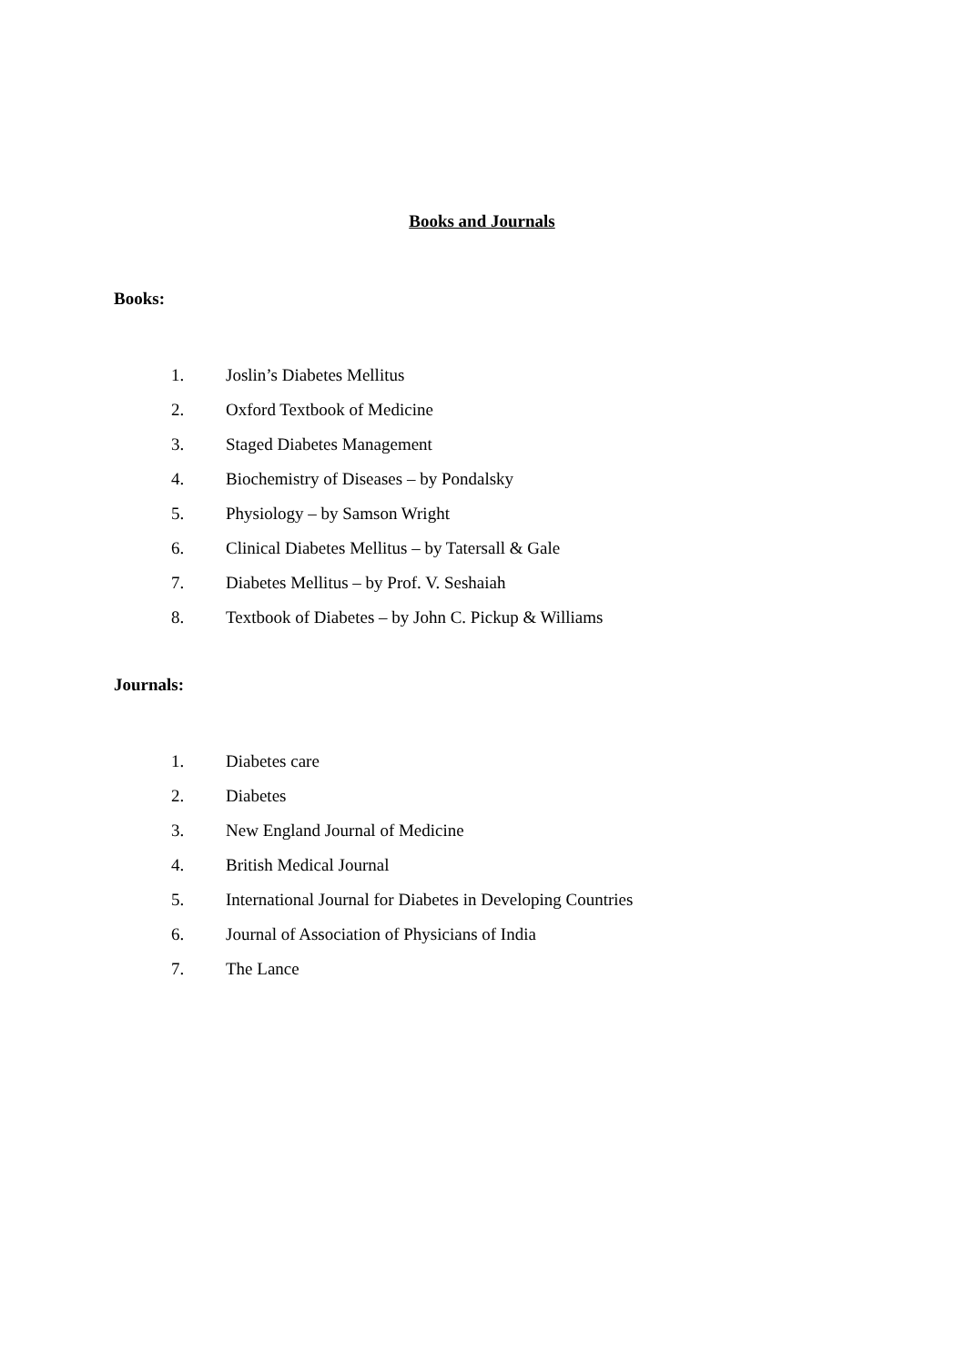Books and Journals
Books:
1. Joslin’s Diabetes Mellitus
2. Oxford Textbook of Medicine
3. Staged Diabetes Management
4. Biochemistry of Diseases – by Pondalsky
5. Physiology – by Samson Wright
6. Clinical Diabetes Mellitus – by Tatersall & Gale
7. Diabetes Mellitus – by Prof. V. Seshaiah
8. Textbook of Diabetes – by John C. Pickup & Williams
Journals:
1. Diabetes care
2. Diabetes
3. New England Journal of Medicine
4. British Medical Journal
5. International Journal for Diabetes in Developing Countries
6. Journal of Association of Physicians of India
7. The Lance